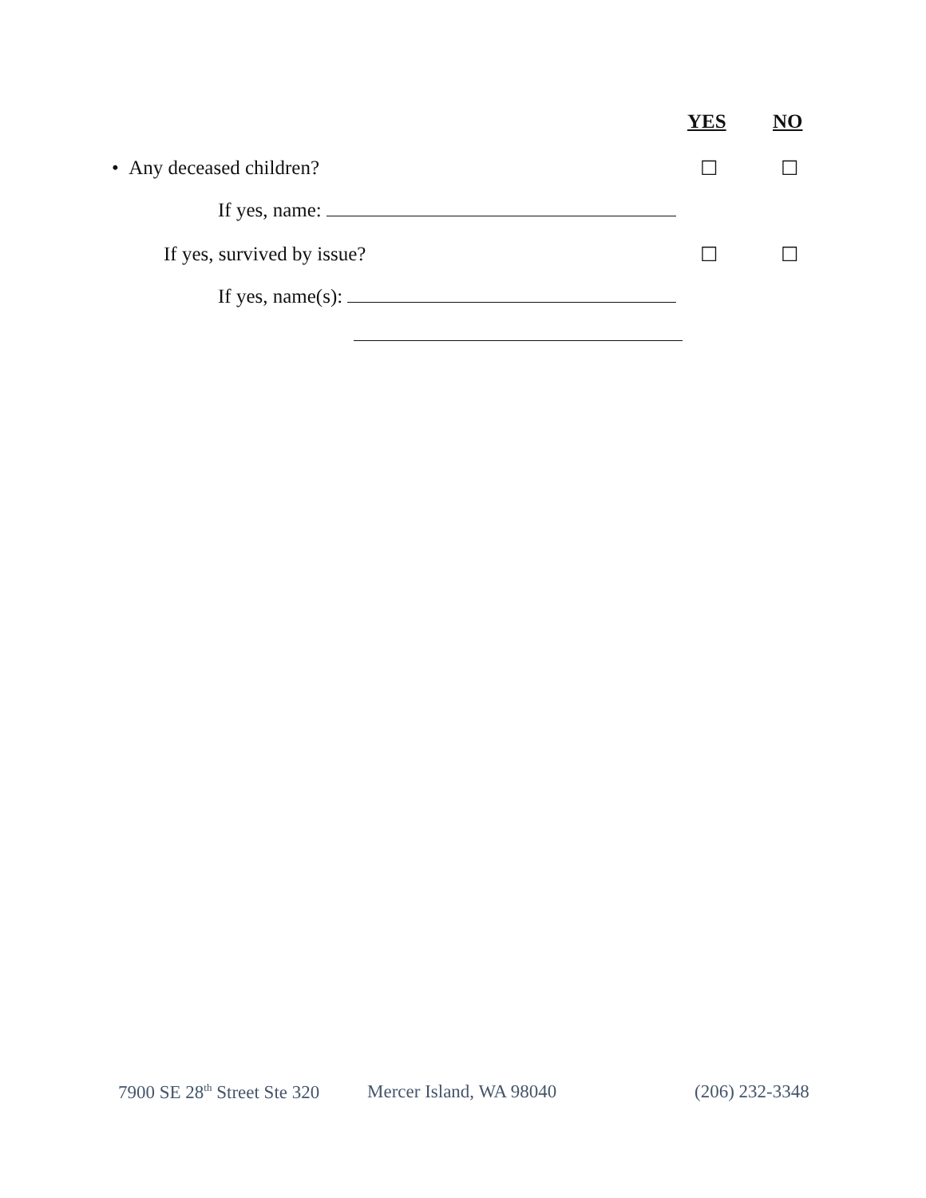YES NO
• Any deceased children? ☐ ☐
If yes, name:
If yes, survived by issue? ☐ ☐
If yes, name(s):
7900 SE 28<sup>th</sup> Street Ste 320 Mercer Island, WA 98040 (206) 232-3348